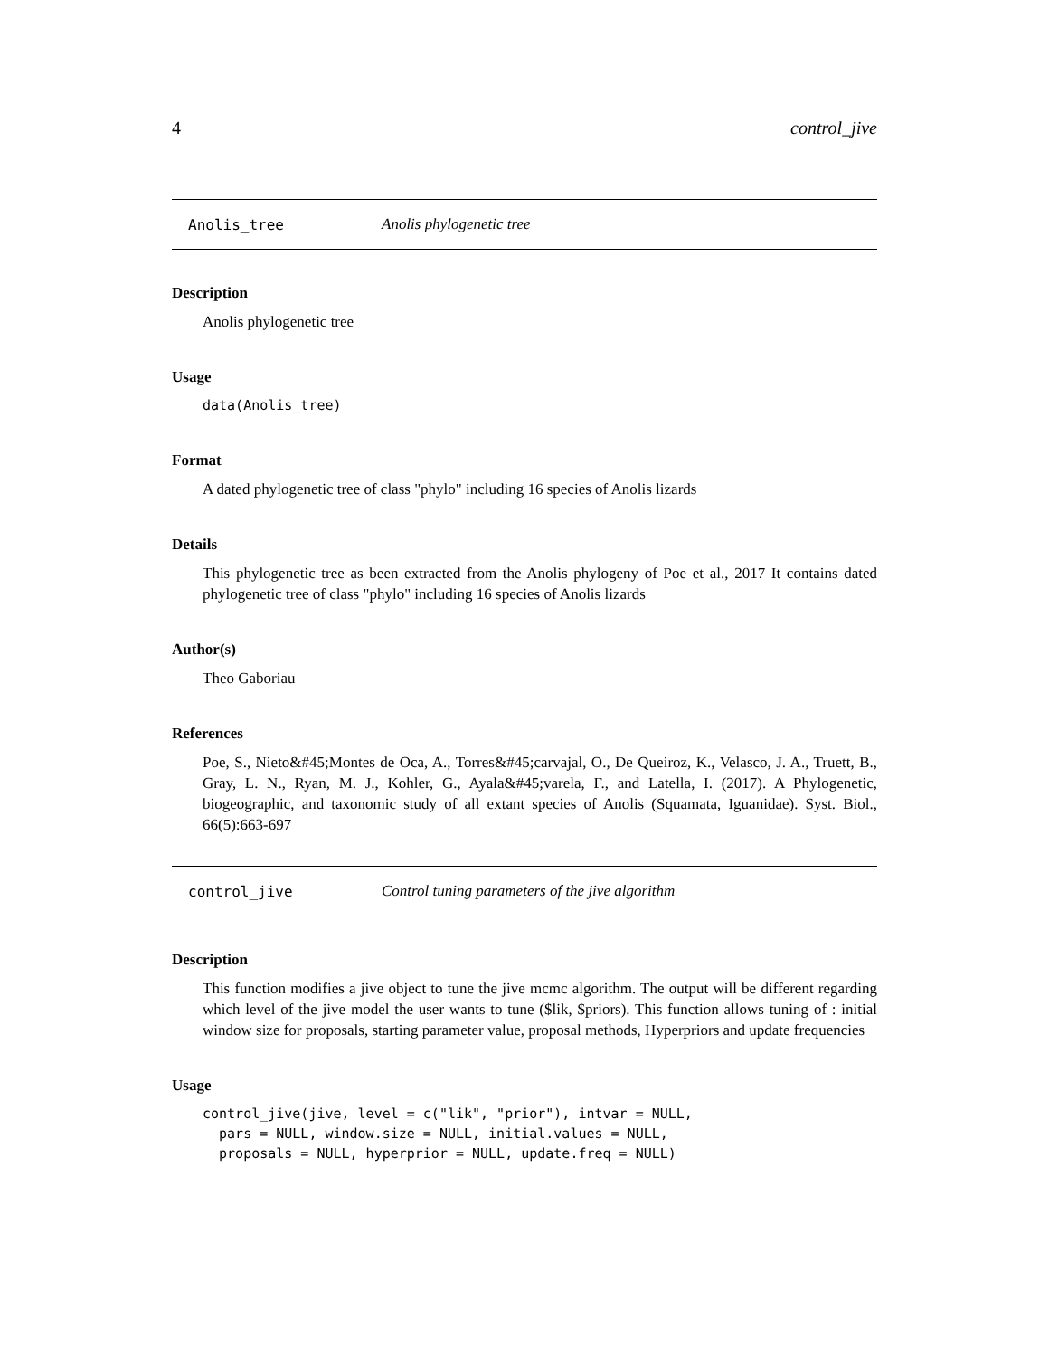4 control_jive
Anolis_tree Anolis phylogenetic tree
Description
Anolis phylogenetic tree
Usage
data(Anolis_tree)
Format
A dated phylogenetic tree of class "phylo" including 16 species of Anolis lizards
Details
This phylogenetic tree as been extracted from the Anolis phylogeny of Poe et al., 2017 It contains dated phylogenetic tree of class "phylo" including 16 species of Anolis lizards
Author(s)
Theo Gaboriau
References
Poe, S., Nieto&#45;Montes de Oca, A., Torres&#45;carvajal, O., De Queiroz, K., Velasco, J. A., Truett, B., Gray, L. N., Ryan, M. J., Kohler, G., Ayala&#45;varela, F., and Latella, I. (2017). A Phylogenetic, biogeographic, and taxonomic study of all extant species of Anolis (Squamata, Iguanidae). Syst. Biol., 66(5):663-697
control_jive Control tuning parameters of the jive algorithm
Description
This function modifies a jive object to tune the jive mcmc algorithm. The output will be different regarding which level of the jive model the user wants to tune ($lik, $priors). This function allows tuning of : initial window size for proposals, starting parameter value, proposal methods, Hyperpriors and update frequencies
Usage
control_jive(jive, level = c("lik", "prior"), intvar = NULL,
  pars = NULL, window.size = NULL, initial.values = NULL,
  proposals = NULL, hyperprior = NULL, update.freq = NULL)